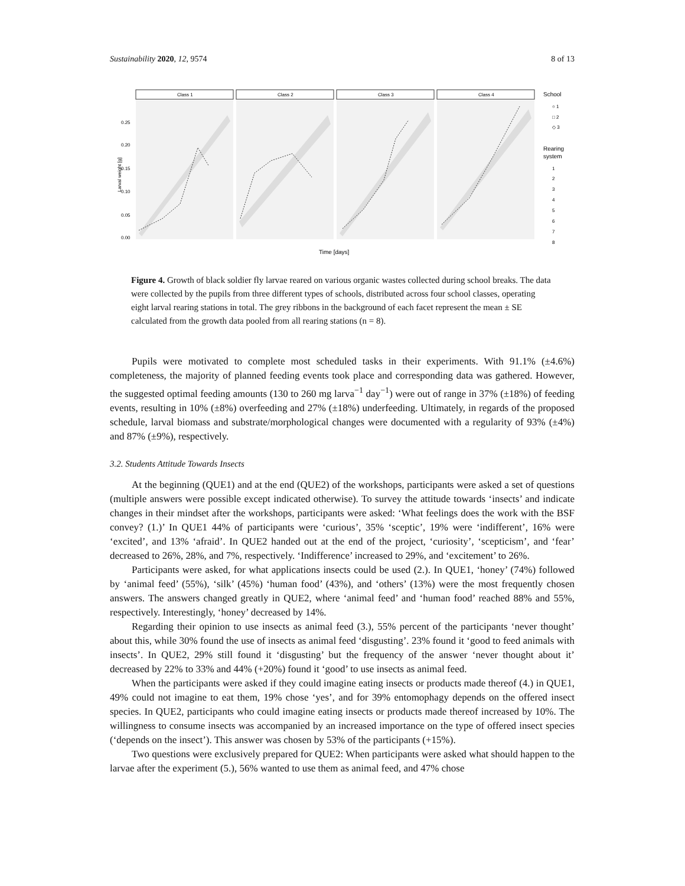Sustainability 2020, 12, 9574 8 of 13
Class 1
Class 2
Class 3
Class 4
0.25
0.20
0.15
0.10
0.05
0.00
Larval weight [g]
Time [days]
School
○ 1
□ 2
◇ 3
Rearing
system
1
2
3
4
5
6
7
8
Figure 4. Growth of black soldier fly larvae reared on various organic wastes collected during school breaks. The data were collected by the pupils from three different types of schools, distributed across four school classes, operating eight larval rearing stations in total. The grey ribbons in the background of each facet represent the mean ± SE calculated from the growth data pooled from all rearing stations (n = 8).
Pupils were motivated to complete most scheduled tasks in their experiments. With 91.1% (±4.6%) completeness, the majority of planned feeding events took place and corresponding data was gathered. However, the suggested optimal feeding amounts (130 to 260 mg larva<sup>−1</sup> day<sup>−1</sup>) were out of range in 37% (±18%) of feeding events, resulting in 10% (±8%) overfeeding and 27% (±18%) underfeeding. Ultimately, in regards of the proposed schedule, larval biomass and substrate/morphological changes were documented with a regularity of 93% (±4%) and 87% (±9%), respectively.
3.2. Students Attitude Towards Insects
At the beginning (QUE1) and at the end (QUE2) of the workshops, participants were asked a set of questions (multiple answers were possible except indicated otherwise). To survey the attitude towards ‘insects’ and indicate changes in their mindset after the workshops, participants were asked: ‘What feelings does the work with the BSF convey? (1.)’ In QUE1 44% of participants were ‘curious’, 35% ‘sceptic’, 19% were ‘indifferent’, 16% were ‘excited’, and 13% ‘afraid’. In QUE2 handed out at the end of the project, ‘curiosity’, ‘scepticism’, and ‘fear’ decreased to 26%, 28%, and 7%, respectively. ‘Indifference’ increased to 29%, and ‘excitement’ to 26%.
Participants were asked, for what applications insects could be used (2.). In QUE1, ‘honey’ (74%) followed by ‘animal feed’ (55%), ‘silk’ (45%) ‘human food’ (43%), and ‘others’ (13%) were the most frequently chosen answers. The answers changed greatly in QUE2, where ‘animal feed’ and ‘human food’ reached 88% and 55%, respectively. Interestingly, ‘honey’ decreased by 14%.
Regarding their opinion to use insects as animal feed (3.), 55% percent of the participants ‘never thought’ about this, while 30% found the use of insects as animal feed ‘disgusting’. 23% found it ‘good to feed animals with insects’. In QUE2, 29% still found it ‘disgusting’ but the frequency of the answer ‘never thought about it’ decreased by 22% to 33% and 44% (+20%) found it ‘good’ to use insects as animal feed.
When the participants were asked if they could imagine eating insects or products made thereof (4.) in QUE1, 49% could not imagine to eat them, 19% chose ‘yes’, and for 39% entomophagy depends on the offered insect species. In QUE2, participants who could imagine eating insects or products made thereof increased by 10%. The willingness to consume insects was accompanied by an increased importance on the type of offered insect species (‘depends on the insect’). This answer was chosen by 53% of the participants (+15%).
Two questions were exclusively prepared for QUE2: When participants were asked what should happen to the larvae after the experiment (5.), 56% wanted to use them as animal feed, and 47% chose